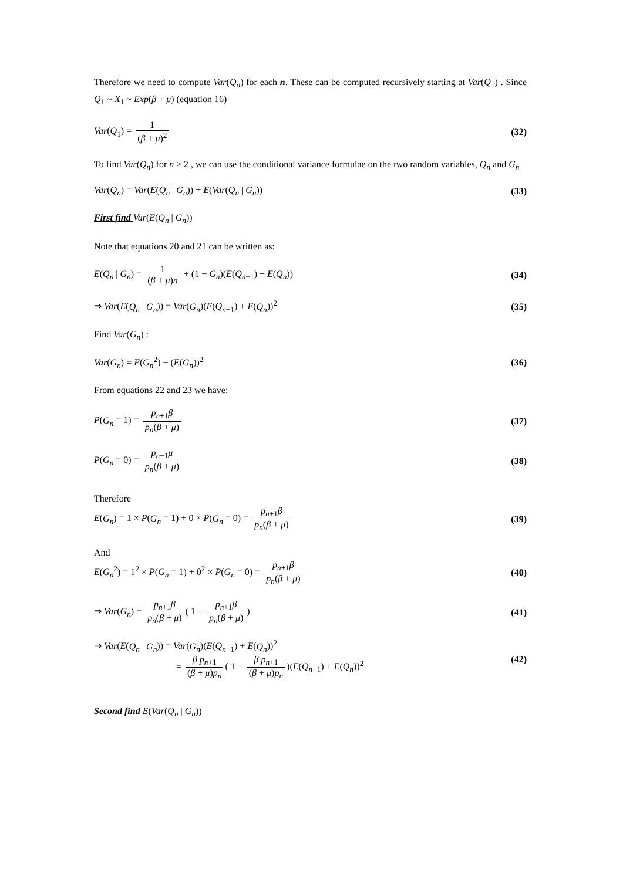Therefore we need to compute Var(Q<sub>n</sub>) for each n. These can be computed recursively starting at Var(Q<sub>1</sub>) . Since Q<sub>1</sub> ~ X<sub>1</sub> ~ Exp(β + μ) (equation 16)
Var(Q<sub>1</sub>) = 1 (β + μ)<sup>2</sup> (32)
To find Var(Q<sub>n</sub>) for n ≥ 2 , we can use the conditional variance formulae on the two random variables, Q<sub>n</sub> and G<sub>n</sub>
Var(Q<sub>n</sub>) = Var(E(Q<sub>n</sub> | G<sub>n</sub>)) + E(Var(Q<sub>n</sub> | G<sub>n</sub>))
(33)
First find Var(E(Q<sub>n</sub> | G<sub>n</sub>))
Note that equations 20 and 21 can be written as:
E(Q<sub>n</sub> | G<sub>n</sub>) = 1 (β + μ)n + (1 − G<sub>n</sub>)(E(Q<sub>n−1</sub>) + E(Q<sub>n</sub>))
(34)
⇒ Var(E(Q<sub>n</sub> | G<sub>n</sub>)) = Var(G<sub>n</sub>)(E(Q<sub>n−1</sub>) + E(Q<sub>n</sub>))<sup>2</sup>
(35)
Find Var(G<sub>n</sub>) :
Var(G<sub>n</sub>) = E(G<sub>n</sub><sup>2</sup>) − (E(G<sub>n</sub>))<sup>2</sup> (36)
From equations 22 and 23 we have:
P(G<sub>n</sub> = 1) = p<sub>n+1</sub>β p<sub>n</sub>(β + μ) (37)
P(G<sub>n</sub> = 0) = p<sub>n−1</sub>μ p<sub>n</sub>(β + μ) (38)
Therefore
E(G<sub>n</sub>) = 1 × P(G<sub>n</sub> = 1) + 0 × P(G<sub>n</sub> = 0) = p<sub>n+1</sub>β p<sub>n</sub>(β + μ)
(39)
And
E(G<sub>n</sub><sup>2</sup>) = 1<sup>2</sup> × P(G<sub>n</sub> = 1) + 0<sup>2</sup> × P(G<sub>n</sub> = 0) = p<sub>n+1</sub>β p<sub>n</sub>(β + μ)
(40)
⇒ Var(G<sub>n</sub>) = p<sub>n+1</sub>β p<sub>n</sub>(β + μ) ( 1 − p<sub>n+1</sub>β p<sub>n</sub>(β + μ))
(41)
⇒ Var(E(Q<sub>n</sub> | G<sub>n</sub>)) = Var(G<sub>n</sub>)(E(Q<sub>n−1</sub>) + E(Q<sub>n</sub>))<sup>2</sup>
= β p<sub>n+1</sub> (β + μ)p<sub>n</sub> ( 1 − β p<sub>n+1</sub> (β + μ)p<sub>n</sub>)(E(Q<sub>n−1</sub>) + E(Q<sub>n</sub>))<sup>2</sup>
(42)
Second find E(Var(Q<sub>n</sub> | G<sub>n</sub>))